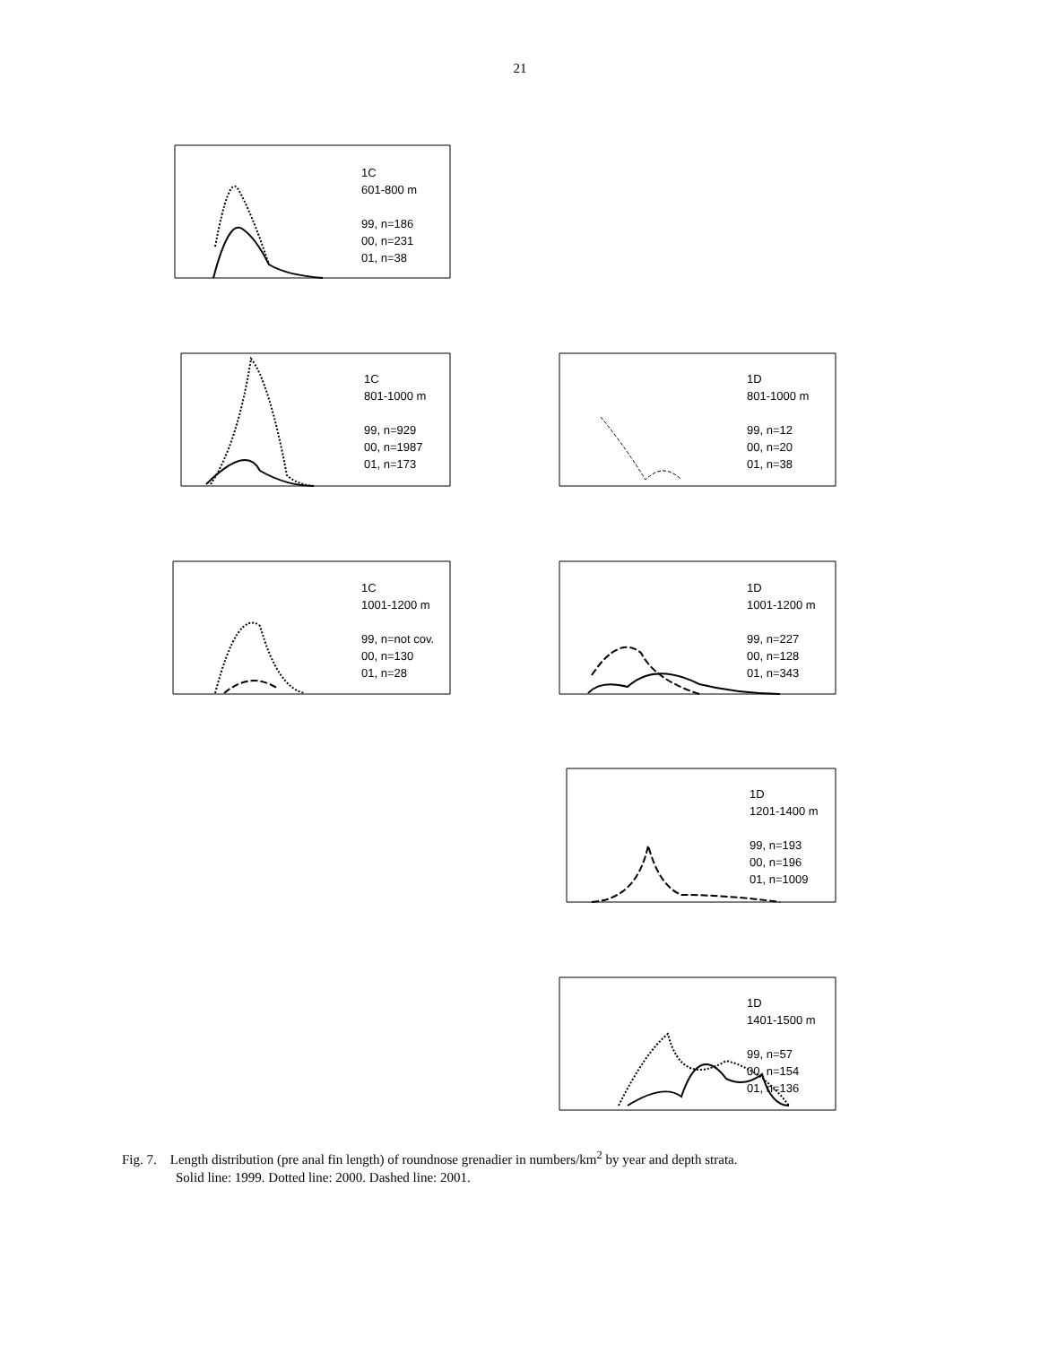21
1C
601-800 m
99, n=186
00, n=231
01, n=38
1C
801-1000 m
99, n=929
00, n=1987
01, n=173
1D
801-1000 m
99, n=12
00, n=20
01, n=38
1C
1001-1200 m
99, n=not cov.
00, n=130
01, n=28
1D
1001-1200 m
99, n=227
00, n=128
01, n=343
1D
1201-1400 m
99, n=193
00, n=196
01, n=1009
1D
1401-1500 m
99, n=57
00, n=154
01, n=136
Fig. 7. Length distribution (pre anal fin length) of roundnose grenadier in numbers/km<sup>2</sup> by year and depth strata.
Solid line: 1999. Dotted line: 2000. Dashed line: 2001.